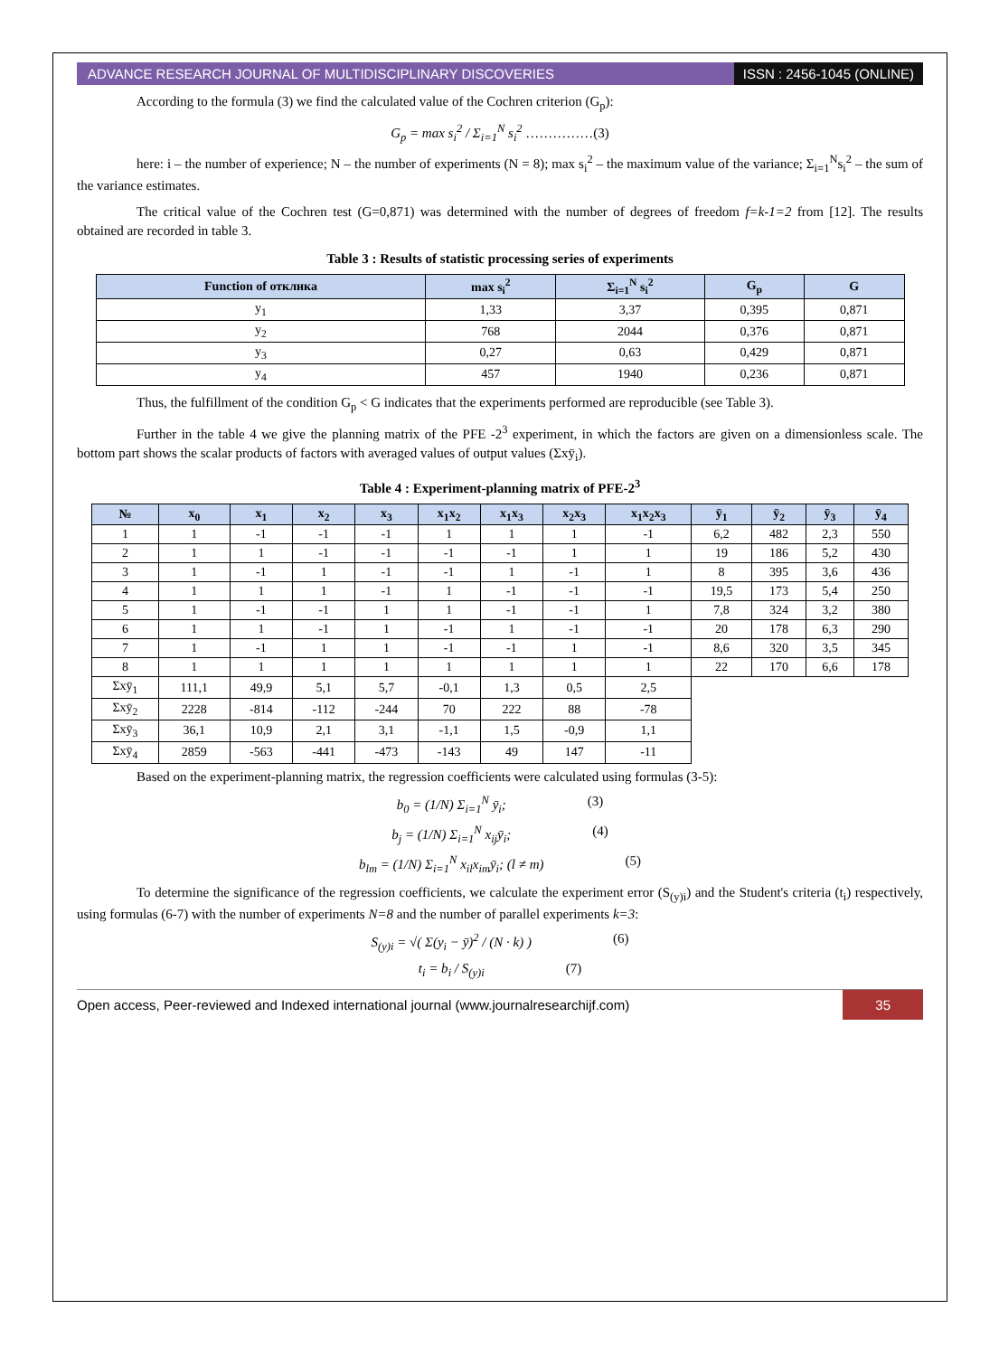ADVANCE RESEARCH JOURNAL OF MULTIDISCIPLINARY DISCOVERIES
ISSN : 2456-1045 (ONLINE)
According to the formula (3) we find the calculated value of the Cochren criterion (G<sub>p</sub>):
G<sub>p</sub> = max s<sub>i</sub><sup>2</sup> / Σ<sub>i=1</sub><sup>N</sup> s<sub>i</sub><sup>2</sup> ……………(3)
here: i – the number of experience; N – the number of experiments (N = 8); max s<sub>i</sub><sup>2</sup> – the maximum value of the variance; Σ<sub>i=1</sub><sup>N</sup>s<sub>i</sub><sup>2</sup> – the sum of the variance estimates.
The critical value of the Cochren test (G=0,871) was determined with the number of degrees of freedom f=k-1=2 from [12]. The results obtained are recorded in table 3.
Table 3 : Results of statistic processing series of experiments
| Function of отклика | max s<sub>i</sub><sup>2</sup> | Σ<sub>i=1</sub><sup>N</sup> s<sub>i</sub><sup>2</sup> | G<sub>p</sub> | G |
| --- | --- | --- | --- | --- |
| y<sub>1</sub> | 1,33 | 3,37 | 0,395 | 0,871 |
| y<sub>2</sub> | 768 | 2044 | 0,376 | 0,871 |
| y<sub>3</sub> | 0,27 | 0,63 | 0,429 | 0,871 |
| y<sub>4</sub> | 457 | 1940 | 0,236 | 0,871 |
Thus, the fulfillment of the condition G<sub>p</sub> < G indicates that the experiments performed are reproducible (see Table 3).
Further in the table 4 we give the planning matrix of the PFE -2<sup>3</sup> experiment, in which the factors are given on a dimensionless scale. The bottom part shows the scalar products of factors with averaged values of output values (Σxȳ<sub>i</sub>).
Table 4 : Experiment-planning matrix of PFE-2<sup>3</sup>
| № | x<sub>0</sub> | x<sub>1</sub> | x<sub>2</sub> | x<sub>3</sub> | x<sub>1</sub>x<sub>2</sub> | x<sub>1</sub>x<sub>3</sub> | x<sub>2</sub>x<sub>3</sub> | x<sub>1</sub>x<sub>2</sub>x<sub>3</sub> | ȳ<sub>1</sub> | ȳ<sub>2</sub> | ȳ<sub>3</sub> | ȳ<sub>4</sub> |
| --- | --- | --- | --- | --- | --- | --- | --- | --- | --- | --- | --- | --- |
| 1 | 1 | -1 | -1 | -1 | 1 | 1 | 1 | -1 | 6,2 | 482 | 2,3 | 550 |
| 2 | 1 | 1 | -1 | -1 | -1 | -1 | 1 | 1 | 19 | 186 | 5,2 | 430 |
| 3 | 1 | -1 | 1 | -1 | -1 | 1 | -1 | 1 | 8 | 395 | 3,6 | 436 |
| 4 | 1 | 1 | 1 | -1 | 1 | -1 | -1 | -1 | 19,5 | 173 | 5,4 | 250 |
| 5 | 1 | -1 | -1 | 1 | 1 | -1 | -1 | 1 | 7,8 | 324 | 3,2 | 380 |
| 6 | 1 | 1 | -1 | 1 | -1 | 1 | -1 | -1 | 20 | 178 | 6,3 | 290 |
| 7 | 1 | -1 | 1 | 1 | -1 | -1 | 1 | -1 | 8,6 | 320 | 3,5 | 345 |
| 8 | 1 | 1 | 1 | 1 | 1 | 1 | 1 | 1 | 22 | 170 | 6,6 | 178 |
| Σxȳ<sub>1</sub> | 111,1 | 49,9 | 5,1 | 5,7 | -0,1 | 1,3 | 0,5 | 2,5 | | | | |
| Σxȳ<sub>2</sub> | 2228 | -814 | -112 | -244 | 70 | 222 | 88 | -78 | | | | |
| Σxȳ<sub>3</sub> | 36,1 | 10,9 | 2,1 | 3,1 | -1,1 | 1,5 | -0,9 | 1,1 | | | | |
| Σxȳ<sub>4</sub> | 2859 | -563 | -441 | -473 | -143 | 49 | 147 | -11 | | | | |
Based on the experiment-planning matrix, the regression coefficients were calculated using formulas (3-5):
b<sub>0</sub> = (1/N) Σ<sub>i=1</sub><sup>N</sup> ȳ<sub>i</sub>; (3)
b<sub>j</sub> = (1/N) Σ<sub>i=1</sub><sup>N</sup> x<sub>ij</sub>ȳ<sub>i</sub>; (4)
b<sub>lm</sub> = (1/N) Σ<sub>i=1</sub><sup>N</sup> x<sub>il</sub>x<sub>im</sub>ȳ<sub>i</sub>; (l ≠ m) (5)
To determine the significance of the regression coefficients, we calculate the experiment error (S<sub>(y)i</sub>) and the Student's criteria (t<sub>i</sub>) respectively, using formulas (6-7) with the number of experiments N=8 and the number of parallel experiments k=3:
S<sub>(y)i</sub> = √( Σ(y<sub>i</sub> − ȳ)<sup>2</sup> / (N · k) ) (6)
t<sub>i</sub> = b<sub>i</sub> / S<sub>(y)i</sub> (7)
Open access, Peer-reviewed and Indexed international journal (www.journalresearchijf.com)
35